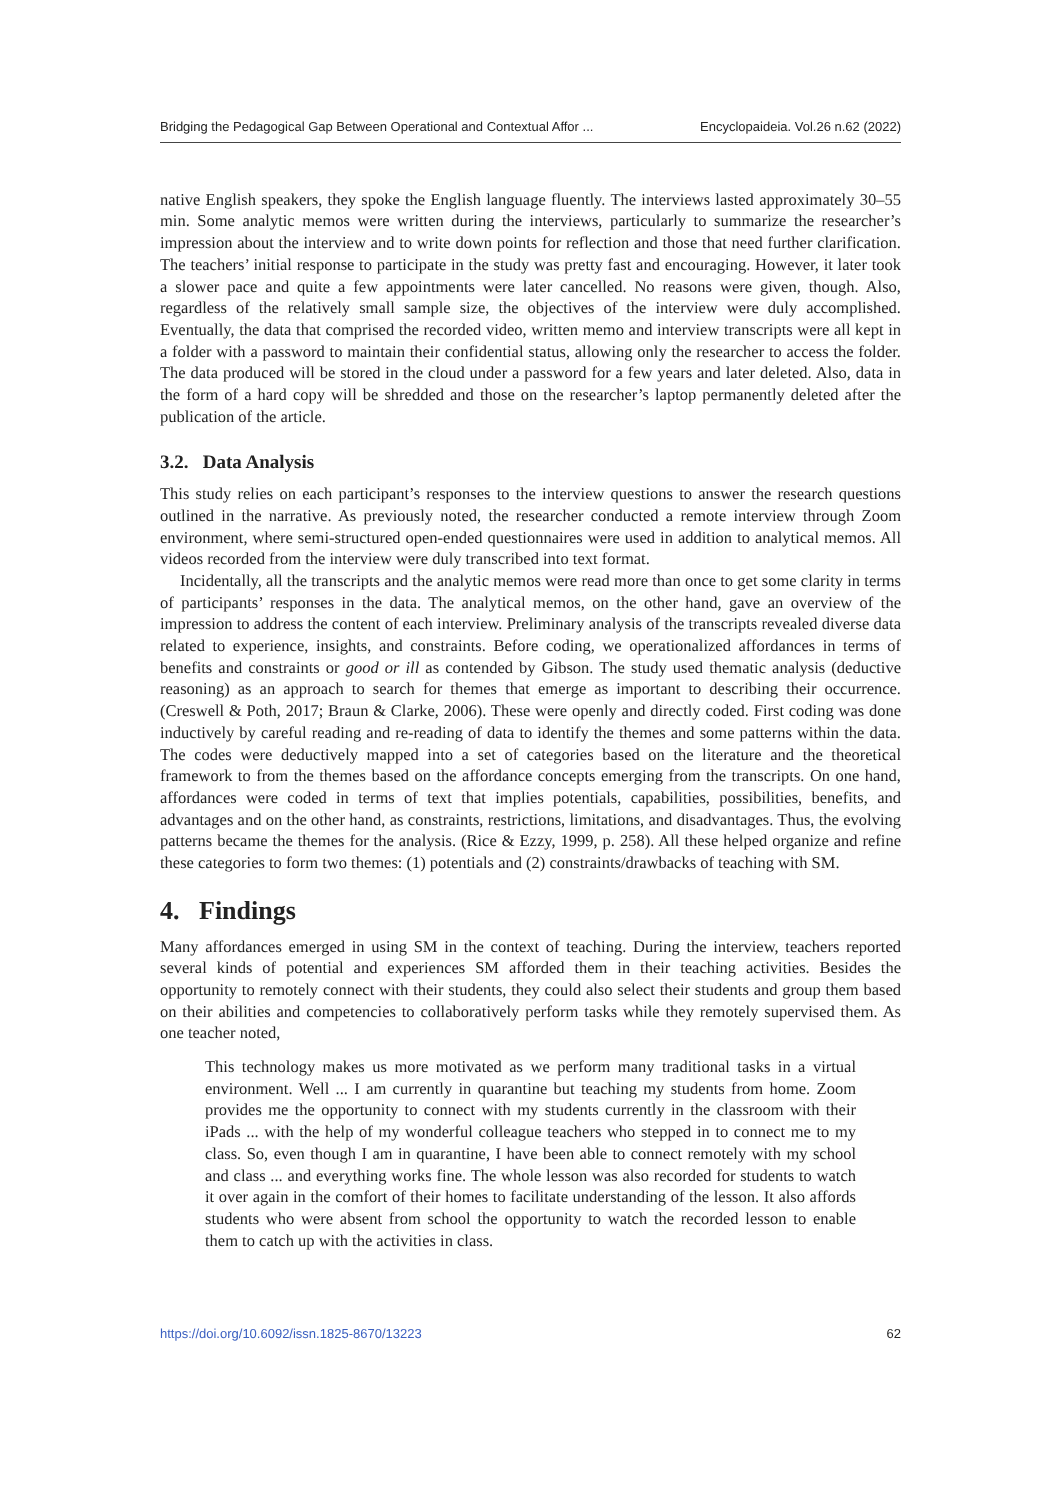Bridging the Pedagogical Gap Between Operational and Contextual Affor ... Encyclopaideia. Vol.26 n.62 (2022)
native English speakers, they spoke the English language fluently. The interviews lasted approximately 30–55 min. Some analytic memos were written during the interviews, particularly to summarize the researcher’s impression about the interview and to write down points for reflection and those that need further clarification. The teachers’ initial response to participate in the study was pretty fast and encouraging. However, it later took a slower pace and quite a few appointments were later cancelled. No reasons were given, though. Also, regardless of the relatively small sample size, the objectives of the interview were duly accomplished. Eventually, the data that comprised the recorded video, written memo and interview transcripts were all kept in a folder with a password to maintain their confidential status, allowing only the researcher to access the folder. The data produced will be stored in the cloud under a password for a few years and later deleted. Also, data in the form of a hard copy will be shredded and those on the researcher’s laptop permanently deleted after the publication of the article.
3.2. Data Analysis
This study relies on each participant’s responses to the interview questions to answer the research questions outlined in the narrative. As previously noted, the researcher conducted a remote interview through Zoom environment, where semi-structured open-ended questionnaires were used in addition to analytical memos. All videos recorded from the interview were duly transcribed into text format.
Incidentally, all the transcripts and the analytic memos were read more than once to get some clarity in terms of participants’ responses in the data. The analytical memos, on the other hand, gave an overview of the impression to address the content of each interview. Preliminary analysis of the transcripts revealed diverse data related to experience, insights, and constraints. Before coding, we operationalized affordances in terms of benefits and constraints or good or ill as contended by Gibson. The study used thematic analysis (deductive reasoning) as an approach to search for themes that emerge as important to describing their occurrence. (Creswell & Poth, 2017; Braun & Clarke, 2006). These were openly and directly coded. First coding was done inductively by careful reading and re-reading of data to identify the themes and some patterns within the data. The codes were deductively mapped into a set of categories based on the literature and the theoretical framework to from the themes based on the affordance concepts emerging from the transcripts. On one hand, affordances were coded in terms of text that implies potentials, capabilities, possibilities, benefits, and advantages and on the other hand, as constraints, restrictions, limitations, and disadvantages. Thus, the evolving patterns became the themes for the analysis. (Rice & Ezzy, 1999, p. 258). All these helped organize and refine these categories to form two themes: (1) potentials and (2) constraints/drawbacks of teaching with SM.
4. Findings
Many affordances emerged in using SM in the context of teaching. During the interview, teachers reported several kinds of potential and experiences SM afforded them in their teaching activities. Besides the opportunity to remotely connect with their students, they could also select their students and group them based on their abilities and competencies to collaboratively perform tasks while they remotely supervised them. As one teacher noted,
This technology makes us more motivated as we perform many traditional tasks in a virtual environment. Well ... I am currently in quarantine but teaching my students from home. Zoom provides me the opportunity to connect with my students currently in the classroom with their iPads ... with the help of my wonderful colleague teachers who stepped in to connect me to my class. So, even though I am in quarantine, I have been able to connect remotely with my school and class ... and everything works fine. The whole lesson was also recorded for students to watch it over again in the comfort of their homes to facilitate understanding of the lesson. It also affords students who were absent from school the opportunity to watch the recorded lesson to enable them to catch up with the activities in class.
https://doi.org/10.6092/issn.1825-8670/13223 62